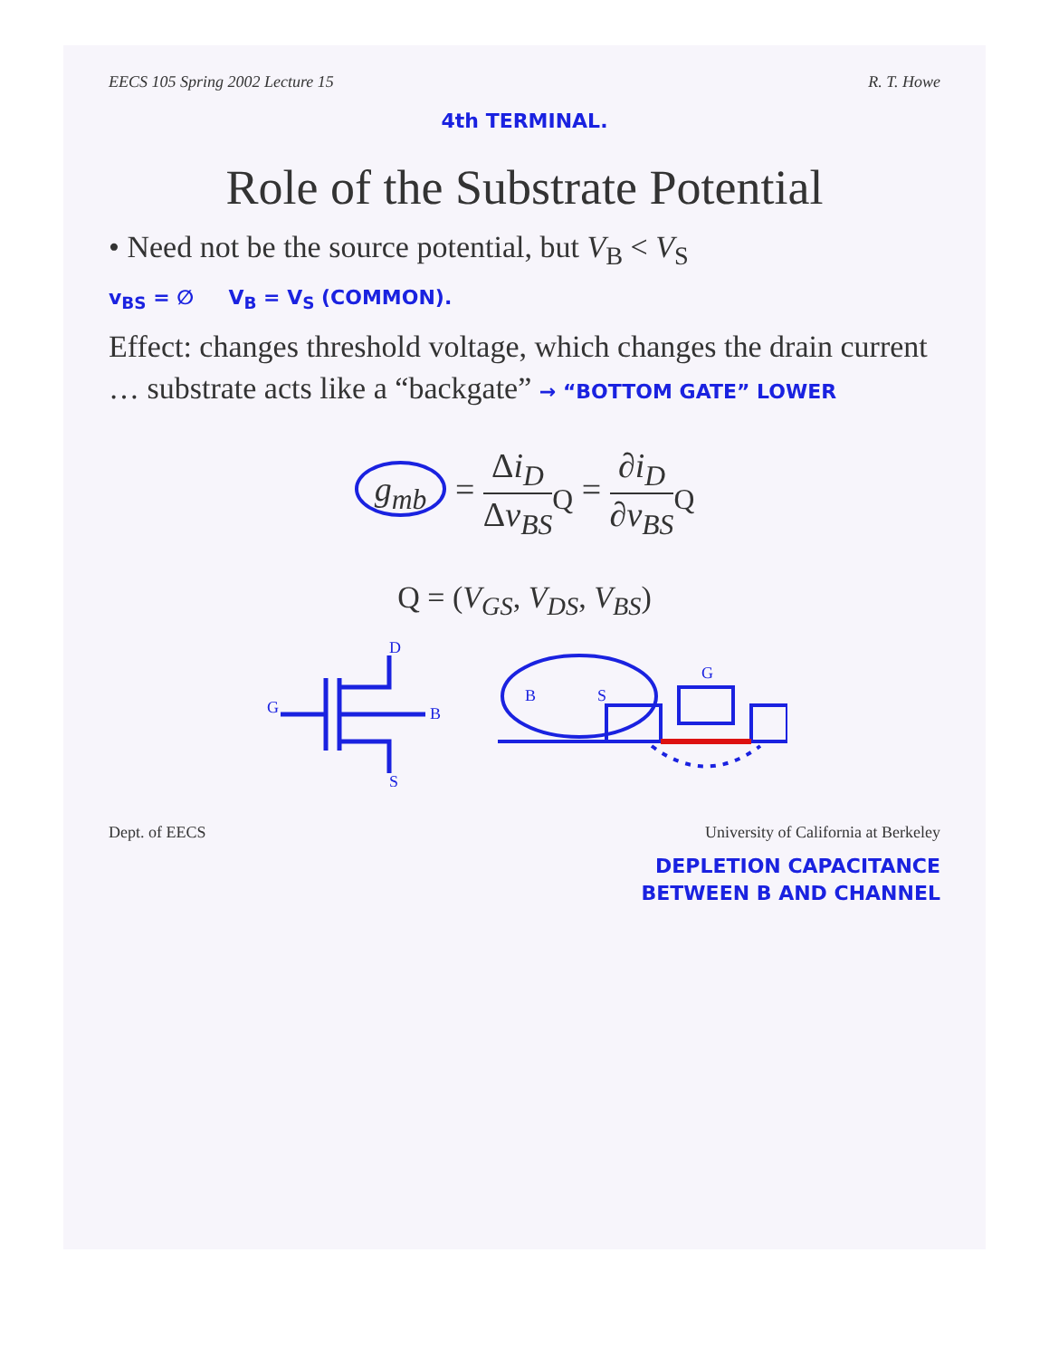EECS 105 Spring 2002 Lecture 15 R. T. Howe
4th TERMINAL.
Role of the Substrate Potential
• Need not be the source potential, but V<sub>B</sub> < V<sub>S</sub>
v<sub>BS</sub> = ∅ V<sub>B</sub> = V<sub>S</sub> (COMMON).
Effect: changes threshold voltage, which changes the drain current … substrate acts like a “backgate” → “BOTTOM GATE” LOWER
g<sub>mb</sub> = Δi<sub>D</sub> Δv<sub>BS</sub><sub>Q</sub> = ∂i<sub>D</sub> ∂v<sub>BS</sub><sub>Q</sub>
Q = (V<sub>GS</sub>, V<sub>DS</sub>, V<sub>BS</sub>)
D
S
G
B
B
S
G
Dept. of EECS University of California at Berkeley
DEPLETION CAPACITANCE
BETWEEN B AND CHANNEL